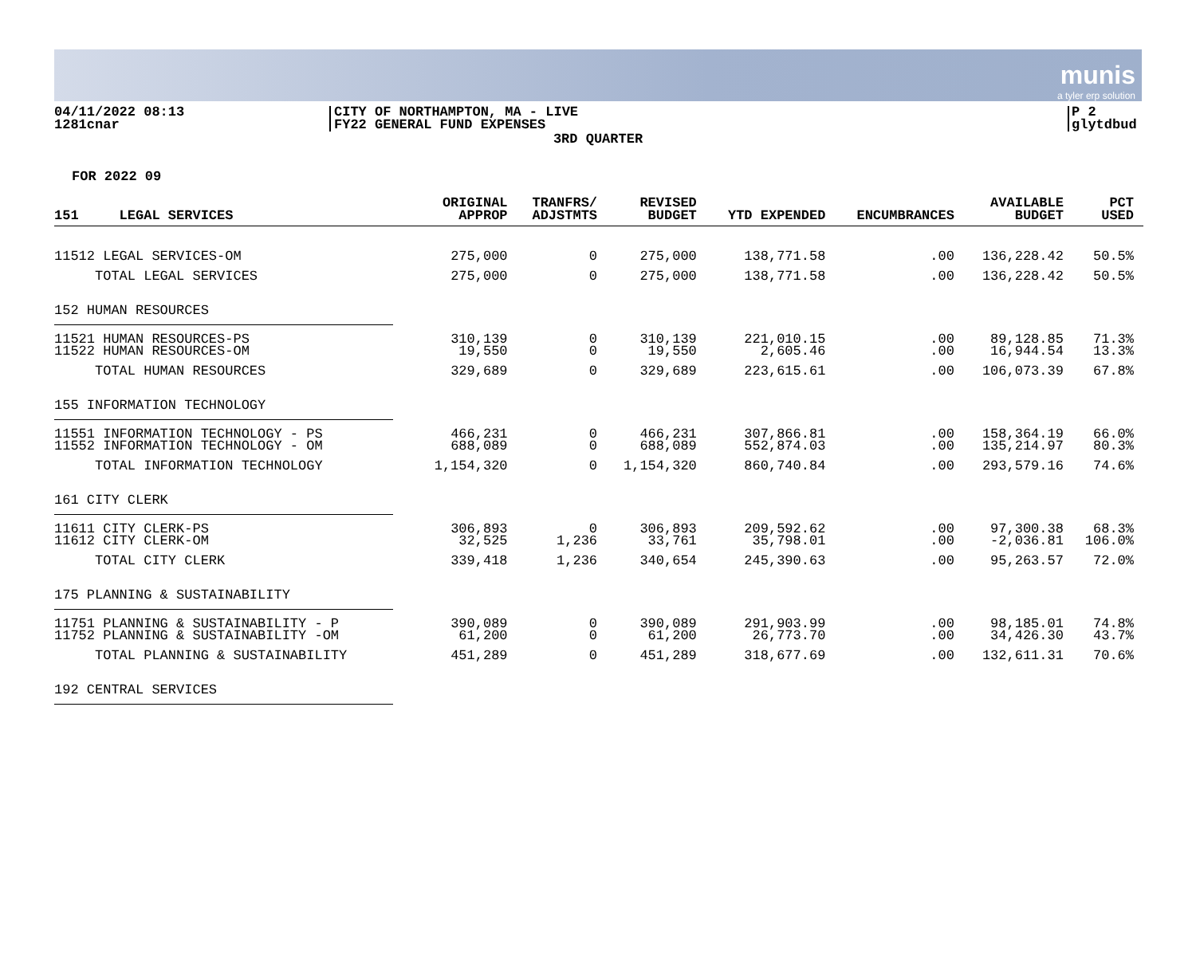munis
a tyler erp solution
04/11/2022 08:13
1281cnar
CITY OF NORTHAMPTON, MA - LIVE
FY22 GENERAL FUND EXPENSES
P 2
glytdbud
3RD QUARTER
FOR 2022 09
| 151 LEGAL SERVICES | ORIGINAL APPROP | TRANFRS/ ADJSTMTS | REVISED BUDGET | YTD EXPENDED | ENCUMBRANCES | AVAILABLE BUDGET | PCT USED |
| --- | --- | --- | --- | --- | --- | --- | --- |
| 11512 LEGAL SERVICES-OM | 275,000 | 0 | 275,000 | 138,771.58 | .00 | 136,228.42 | 50.5% |
| TOTAL LEGAL SERVICES | 275,000 | 0 | 275,000 | 138,771.58 | .00 | 136,228.42 | 50.5% |
| 152 HUMAN RESOURCES | | | | | | | |
| 11521 HUMAN RESOURCES-PS | 310,139 | 0 | 310,139 | 221,010.15 | .00 | 89,128.85 | 71.3% |
| 11522 HUMAN RESOURCES-OM | 19,550 | 0 | 19,550 | 2,605.46 | .00 | 16,944.54 | 13.3% |
| TOTAL HUMAN RESOURCES | 329,689 | 0 | 329,689 | 223,615.61 | .00 | 106,073.39 | 67.8% |
| 155 INFORMATION TECHNOLOGY | | | | | | | |
| 11551 INFORMATION TECHNOLOGY - PS | 466,231 | 0 | 466,231 | 307,866.81 | .00 | 158,364.19 | 66.0% |
| 11552 INFORMATION TECHNOLOGY - OM | 688,089 | 0 | 688,089 | 552,874.03 | .00 | 135,214.97 | 80.3% |
| TOTAL INFORMATION TECHNOLOGY | 1,154,320 | 0 | 1,154,320 | 860,740.84 | .00 | 293,579.16 | 74.6% |
| 161 CITY CLERK | | | | | | | |
| 11611 CITY CLERK-PS | 306,893 | 0 | 306,893 | 209,592.62 | .00 | 97,300.38 | 68.3% |
| 11612 CITY CLERK-OM | 32,525 | 1,236 | 33,761 | 35,798.01 | .00 | -2,036.81 | 106.0% |
| TOTAL CITY CLERK | 339,418 | 1,236 | 340,654 | 245,390.63 | .00 | 95,263.57 | 72.0% |
| 175 PLANNING & SUSTAINABILITY | | | | | | | |
| 11751 PLANNING & SUSTAINABILITY - P | 390,089 | 0 | 390,089 | 291,903.99 | .00 | 98,185.01 | 74.8% |
| 11752 PLANNING & SUSTAINABILITY -OM | 61,200 | 0 | 61,200 | 26,773.70 | .00 | 34,426.30 | 43.7% |
| TOTAL PLANNING & SUSTAINABILITY | 451,289 | 0 | 451,289 | 318,677.69 | .00 | 132,611.31 | 70.6% |
| 192 CENTRAL SERVICES | | | | | | | |